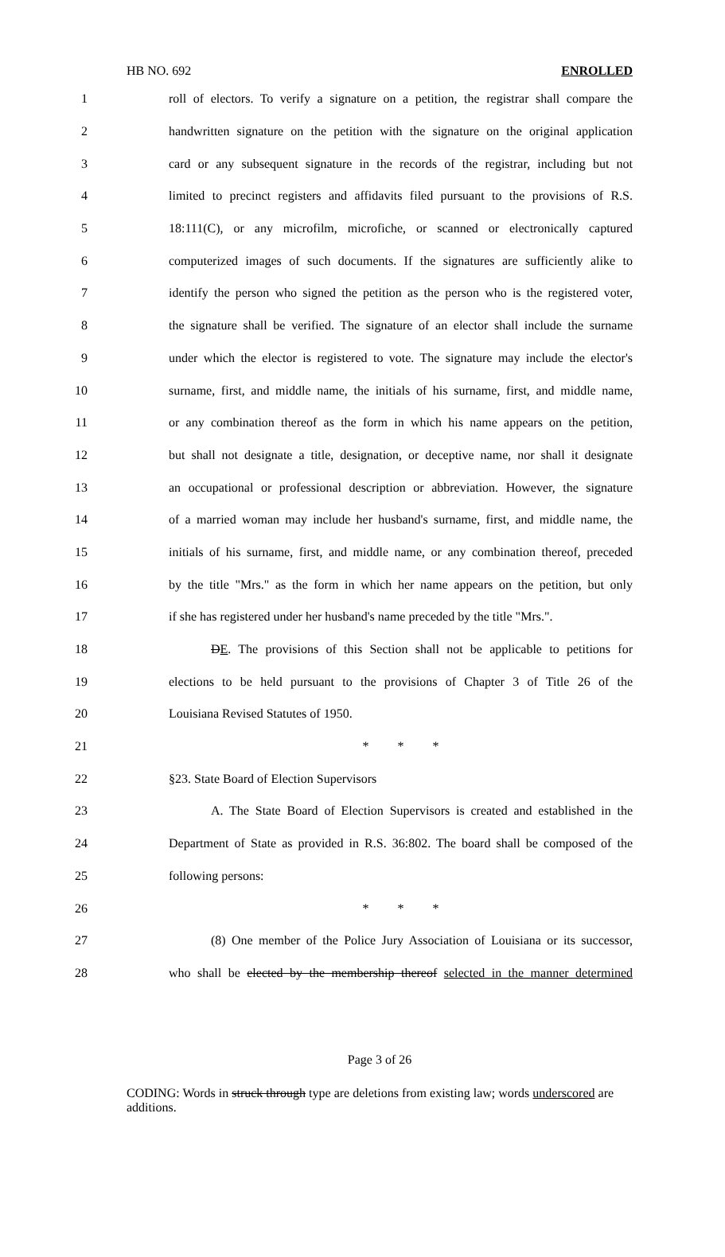HB NO. 692 ENROLLED
1 roll of electors. To verify a signature on a petition, the registrar shall compare the
2 handwritten signature on the petition with the signature on the original application
3 card or any subsequent signature in the records of the registrar, including but not
4 limited to precinct registers and affidavits filed pursuant to the provisions of R.S.
5 18:111(C), or any microfilm, microfiche, or scanned or electronically captured
6 computerized images of such documents. If the signatures are sufficiently alike to
7 identify the person who signed the petition as the person who is the registered voter,
8 the signature shall be verified. The signature of an elector shall include the surname
9 under which the elector is registered to vote. The signature may include the elector's
10 surname, first, and middle name, the initials of his surname, first, and middle name,
11 or any combination thereof as the form in which his name appears on the petition,
12 but shall not designate a title, designation, or deceptive name, nor shall it designate
13 an occupational or professional description or abbreviation. However, the signature
14 of a married woman may include her husband's surname, first, and middle name, the
15 initials of his surname, first, and middle name, or any combination thereof, preceded
16 by the title "Mrs." as the form in which her name appears on the petition, but only
17 if she has registered under her husband's name preceded by the title "Mrs.".
18 DE. The provisions of this Section shall not be applicable to petitions for
19 elections to be held pursuant to the provisions of Chapter 3 of Title 26 of the
20 Louisiana Revised Statutes of 1950.
21 * * *
22 §23. State Board of Election Supervisors
23 A. The State Board of Election Supervisors is created and established in the
24 Department of State as provided in R.S. 36:802. The board shall be composed of the
25 following persons:
26 * * *
27 (8) One member of the Police Jury Association of Louisiana or its successor,
28 who shall be elected by the membership thereof selected in the manner determined
Page 3 of 26
CODING: Words in struck through type are deletions from existing law; words underscored are additions.